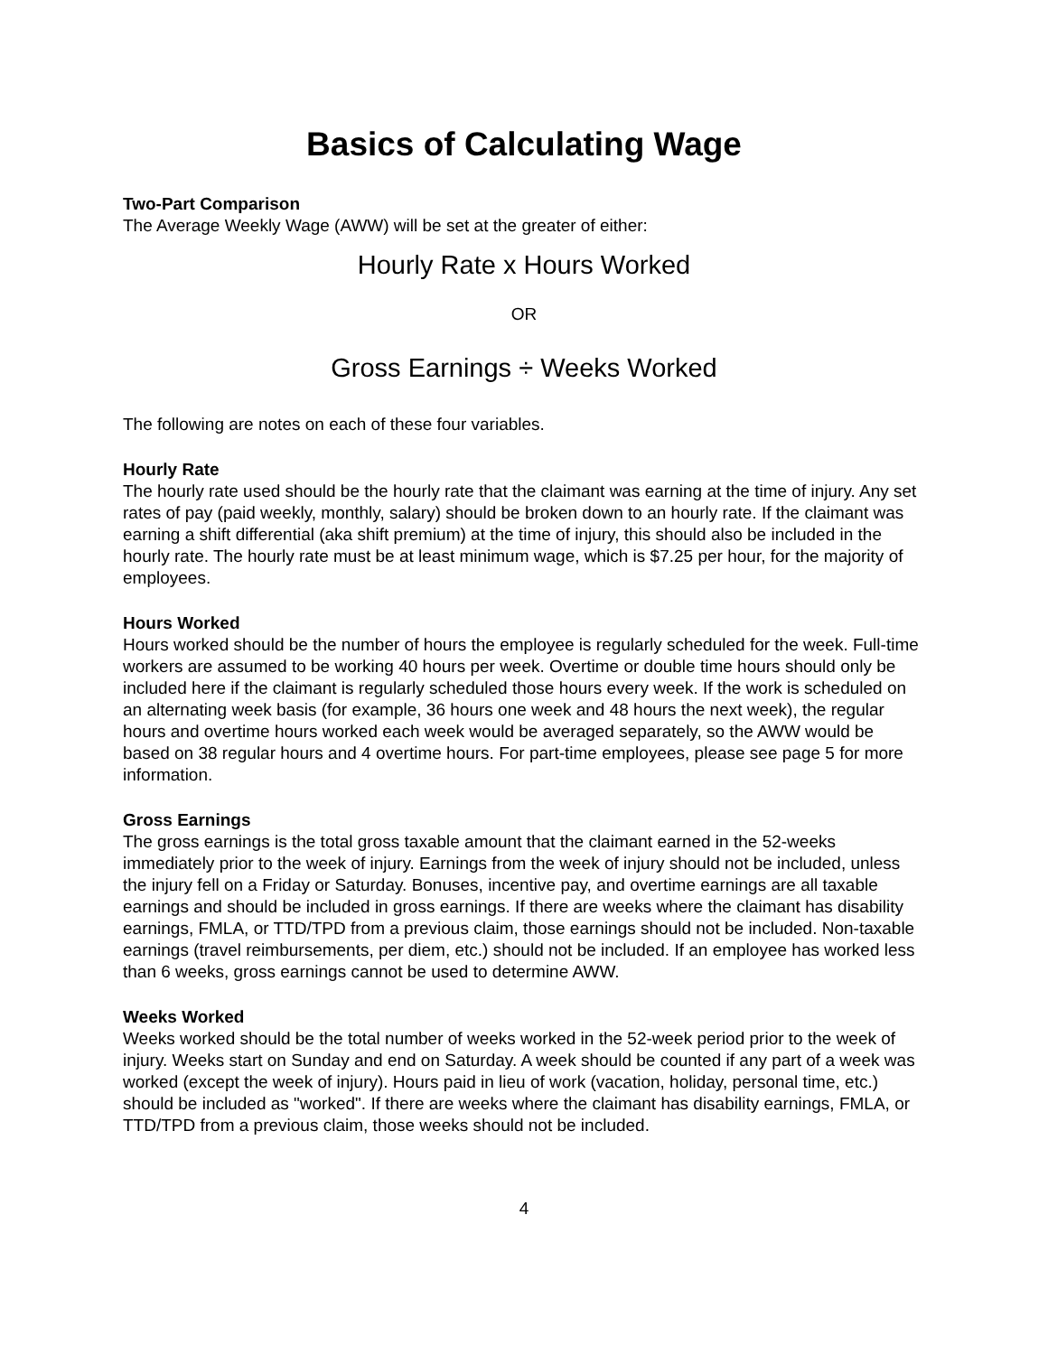Basics of Calculating Wage
Two-Part Comparison
The Average Weekly Wage (AWW) will be set at the greater of either:
Hourly Rate x Hours Worked
OR
Gross Earnings ÷ Weeks Worked
The following are notes on each of these four variables.
Hourly Rate
The hourly rate used should be the hourly rate that the claimant was earning at the time of injury. Any set rates of pay (paid weekly, monthly, salary) should be broken down to an hourly rate. If the claimant was earning a shift differential (aka shift premium) at the time of injury, this should also be included in the hourly rate. The hourly rate must be at least minimum wage, which is $7.25 per hour, for the majority of employees.
Hours Worked
Hours worked should be the number of hours the employee is regularly scheduled for the week. Full-time workers are assumed to be working 40 hours per week. Overtime or double time hours should only be included here if the claimant is regularly scheduled those hours every week. If the work is scheduled on an alternating week basis (for example, 36 hours one week and 48 hours the next week), the regular hours and overtime hours worked each week would be averaged separately, so the AWW would be based on 38 regular hours and 4 overtime hours. For part-time employees, please see page 5 for more information.
Gross Earnings
The gross earnings is the total gross taxable amount that the claimant earned in the 52-weeks immediately prior to the week of injury. Earnings from the week of injury should not be included, unless the injury fell on a Friday or Saturday. Bonuses, incentive pay, and overtime earnings are all taxable earnings and should be included in gross earnings. If there are weeks where the claimant has disability earnings, FMLA, or TTD/TPD from a previous claim, those earnings should not be included. Non-taxable earnings (travel reimbursements, per diem, etc.) should not be included. If an employee has worked less than 6 weeks, gross earnings cannot be used to determine AWW.
Weeks Worked
Weeks worked should be the total number of weeks worked in the 52-week period prior to the week of injury. Weeks start on Sunday and end on Saturday. A week should be counted if any part of a week was worked (except the week of injury). Hours paid in lieu of work (vacation, holiday, personal time, etc.) should be included as "worked". If there are weeks where the claimant has disability earnings, FMLA, or TTD/TPD from a previous claim, those weeks should not be included.
4